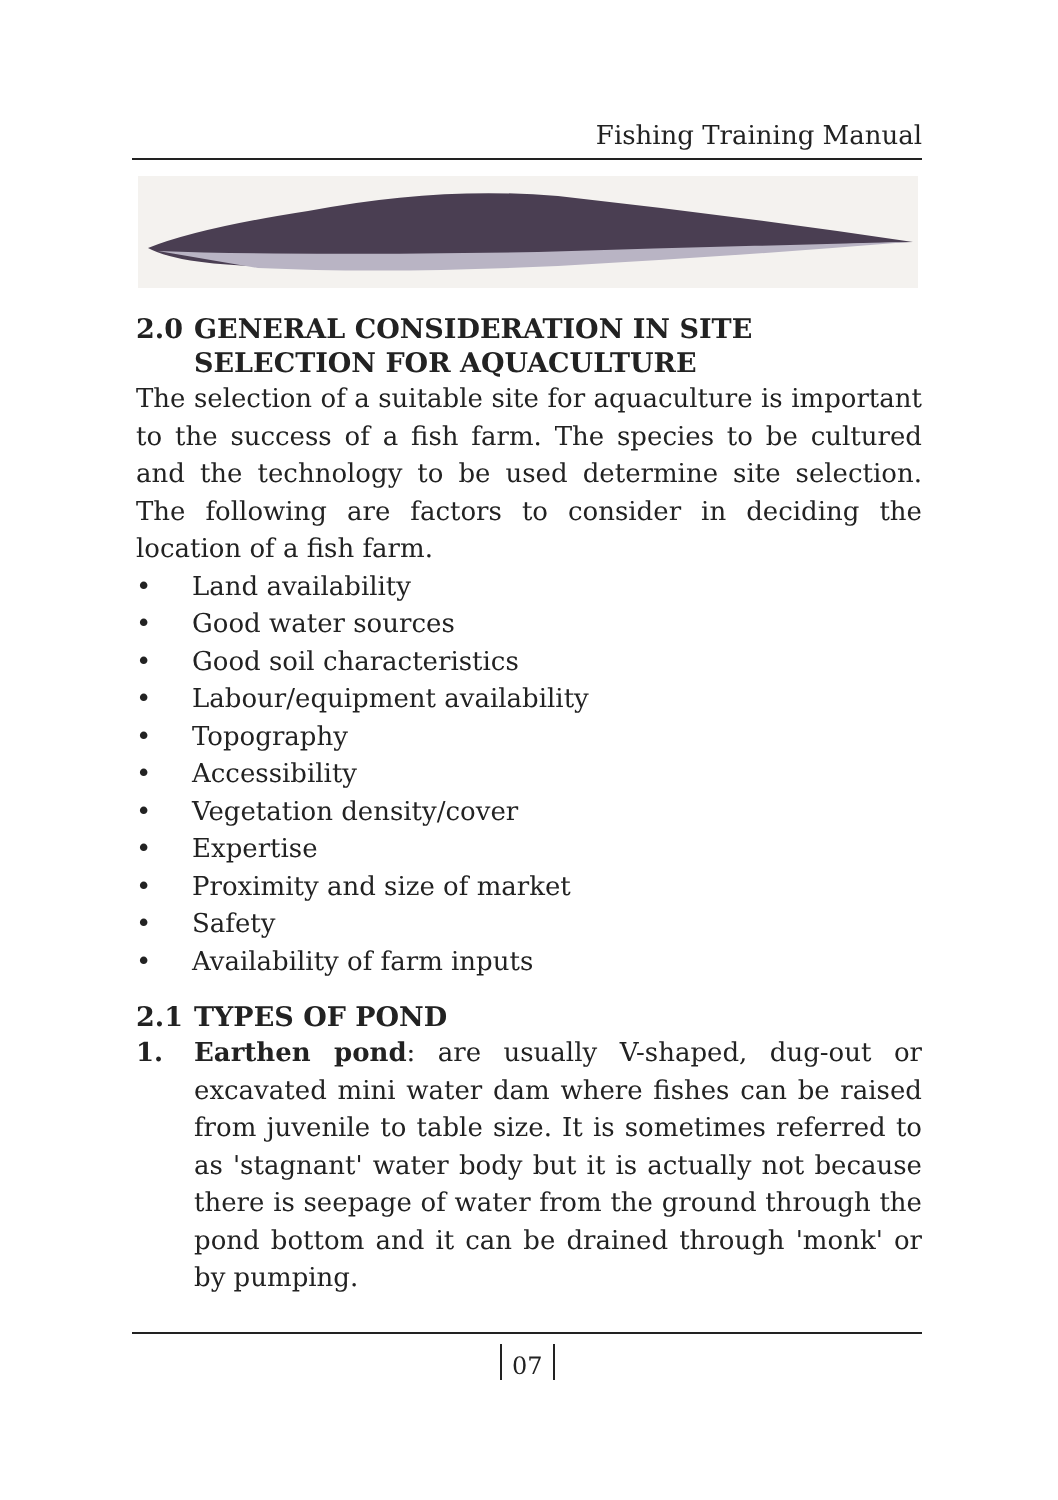Fishing Training Manual
2.0 GENERAL CONSIDERATION IN SITE SELECTION FOR AQUACULTURE
The selection of a suitable site for aquaculture is important to the success of a fish farm. The species to be cultured and the technology to be used determine site selection. The following are factors to consider in deciding the location of a fish farm.
• Land availability
• Good water sources
• Good soil characteristics
• Labour/equipment availability
• Topography
• Accessibility
• Vegetation density/cover
• Expertise
• Proximity and size of market
• Safety
• Availability of farm inputs
2.1 TYPES OF POND
1. Earthen pond: are usually V-shaped, dug-out or excavated mini water dam where fishes can be raised from juvenile to table size. It is sometimes referred to as 'stagnant' water body but it is actually not because there is seepage of water from the ground through the pond bottom and it can be drained through 'monk' or by pumping.
07